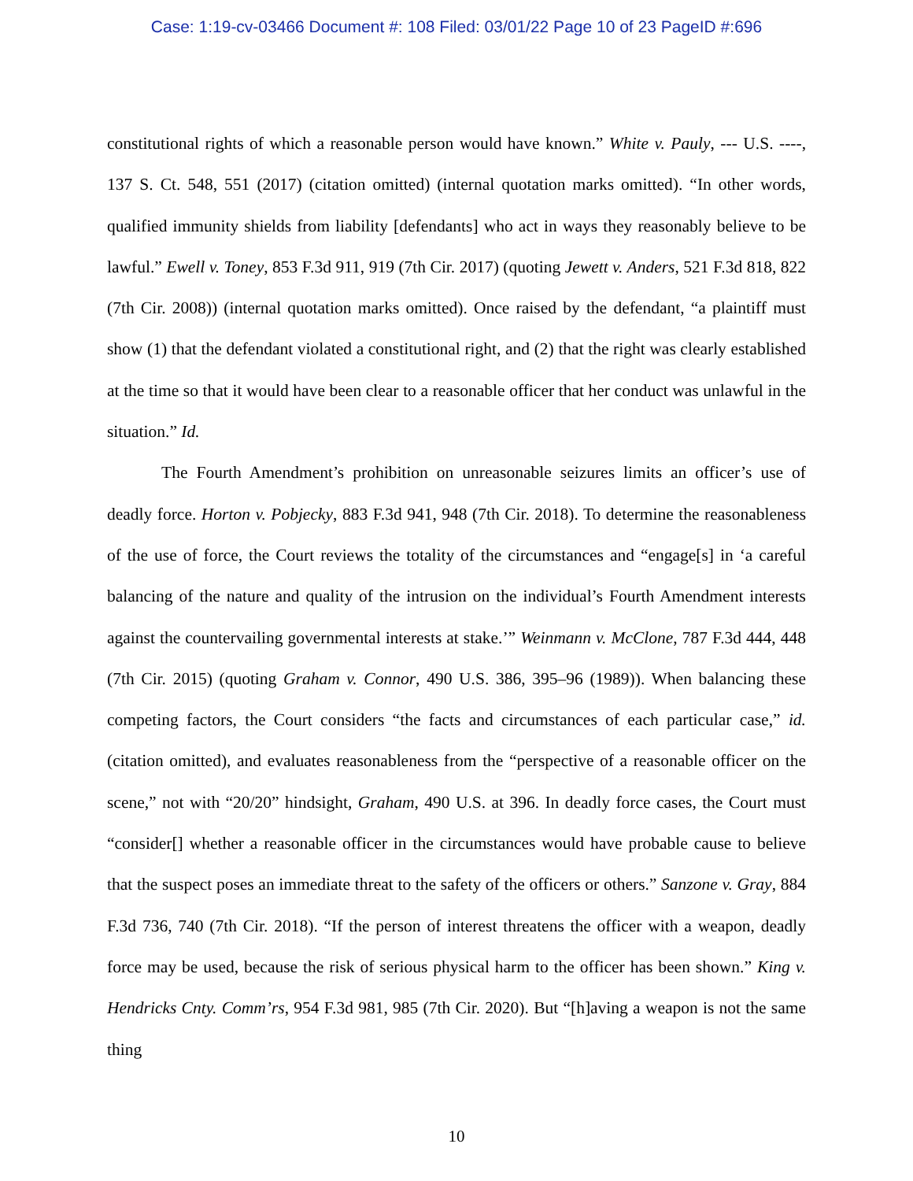Case: 1:19-cv-03466 Document #: 108 Filed: 03/01/22 Page 10 of 23 PageID #:696
constitutional rights of which a reasonable person would have known.” White v. Pauly, --- U.S. ----, 137 S. Ct. 548, 551 (2017) (citation omitted) (internal quotation marks omitted). “In other words, qualified immunity shields from liability [defendants] who act in ways they reasonably believe to be lawful.” Ewell v. Toney, 853 F.3d 911, 919 (7th Cir. 2017) (quoting Jewett v. Anders, 521 F.3d 818, 822 (7th Cir. 2008)) (internal quotation marks omitted). Once raised by the defendant, “a plaintiff must show (1) that the defendant violated a constitutional right, and (2) that the right was clearly established at the time so that it would have been clear to a reasonable officer that her conduct was unlawful in the situation.” Id.
The Fourth Amendment’s prohibition on unreasonable seizures limits an officer’s use of deadly force. Horton v. Pobjecky, 883 F.3d 941, 948 (7th Cir. 2018). To determine the reasonableness of the use of force, the Court reviews the totality of the circumstances and “engage[s] in ‘a careful balancing of the nature and quality of the intrusion on the individual’s Fourth Amendment interests against the countervailing governmental interests at stake.’” Weinmann v. McClone, 787 F.3d 444, 448 (7th Cir. 2015) (quoting Graham v. Connor, 490 U.S. 386, 395–96 (1989)). When balancing these competing factors, the Court considers “the facts and circumstances of each particular case,” id. (citation omitted), and evaluates reasonableness from the “perspective of a reasonable officer on the scene,” not with “20/20” hindsight, Graham, 490 U.S. at 396. In deadly force cases, the Court must “consider[] whether a reasonable officer in the circumstances would have probable cause to believe that the suspect poses an immediate threat to the safety of the officers or others.” Sanzone v. Gray, 884 F.3d 736, 740 (7th Cir. 2018). “If the person of interest threatens the officer with a weapon, deadly force may be used, because the risk of serious physical harm to the officer has been shown.” King v. Hendricks Cnty. Comm’rs, 954 F.3d 981, 985 (7th Cir. 2020). But “[h]aving a weapon is not the same thing
10